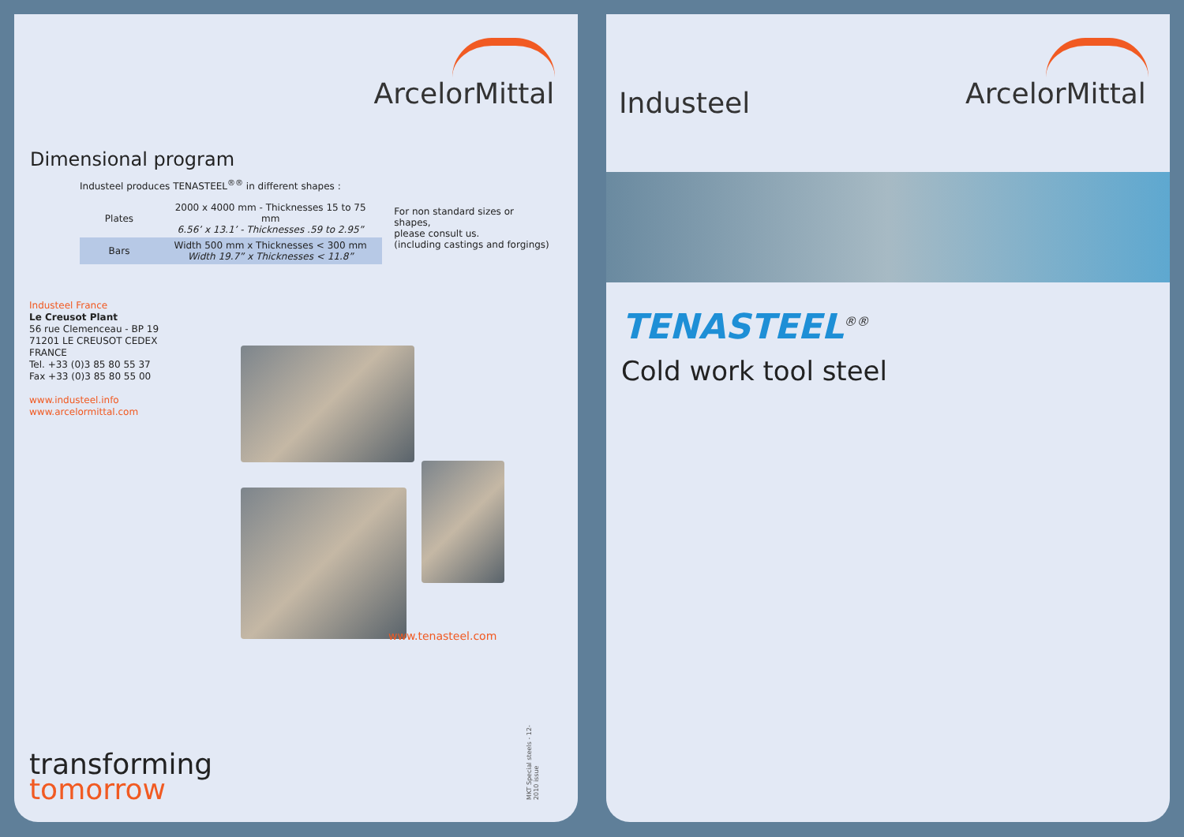ArcelorMittal
Dimensional program
Industeel produces TENASTEEL<sup>®®</sup> in different shapes :
| Plates | 2000 x 4000 mm - Thicknesses 15 to 75 mm 6.56’ x 13.1’ - Thicknesses .59 to 2.95” |
| Bars | Width 500 mm x Thicknesses < 300 mm Width 19.7” x Thicknesses < 11.8” |
For non standard sizes or shapes,
please consult us.
(including castings and forgings)
Industeel France
Le Creusot Plant
56 rue Clemenceau - BP 19
71201 LE CREUSOT CEDEX
FRANCE
Tel. +33 (0)3 85 80 55 37
Fax +33 (0)3 85 80 55 00
www.industeel.info
www.arcelormittal.com
www.tenasteel.com
MKT Special steels - 12-2010 issue
transforming
tomorrow
Industeel
ArcelorMittal
TENASTEEL<sup>®®</sup>
Cold work tool steel